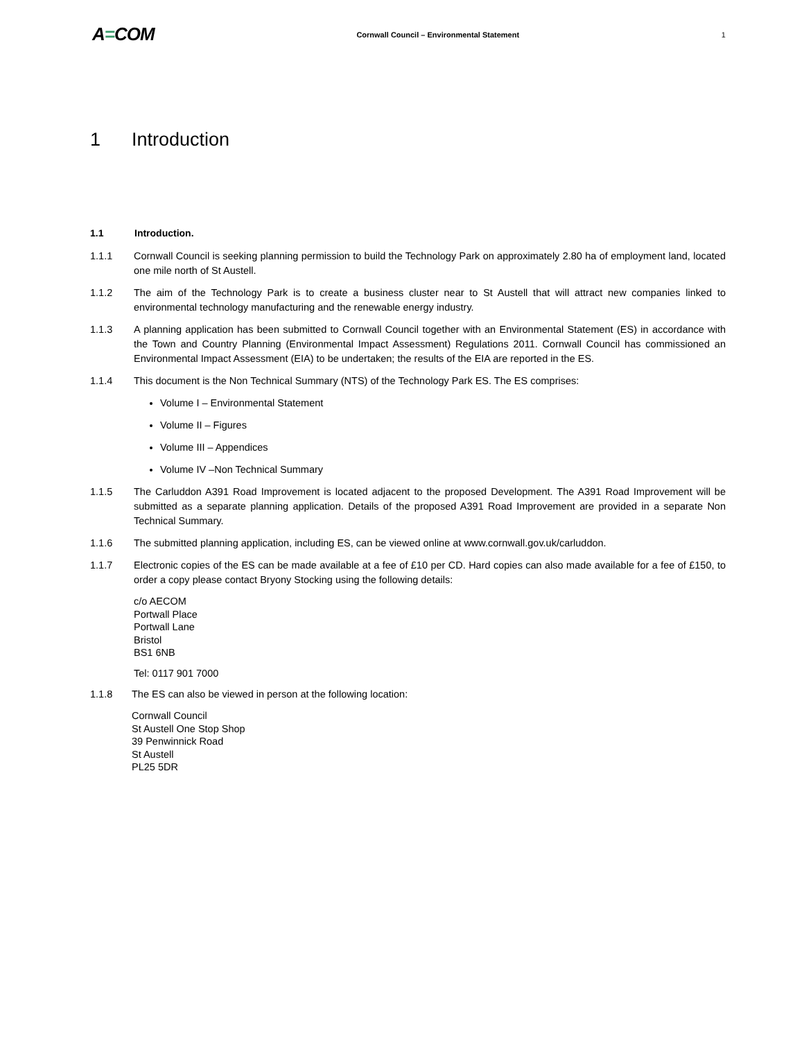A=COM
Cornwall Council – Environmental Statement
1
1 Introduction
1.1 Introduction.
1.1.1 Cornwall Council is seeking planning permission to build the Technology Park on approximately 2.80 ha of employment land, located one mile north of St Austell.
1.1.2 The aim of the Technology Park is to create a business cluster near to St Austell that will attract new companies linked to environmental technology manufacturing and the renewable energy industry.
1.1.3 A planning application has been submitted to Cornwall Council together with an Environmental Statement (ES) in accordance with the Town and Country Planning (Environmental Impact Assessment) Regulations 2011. Cornwall Council has commissioned an Environmental Impact Assessment (EIA) to be undertaken; the results of the EIA are reported in the ES.
1.1.4 This document is the Non Technical Summary (NTS) of the Technology Park ES. The ES comprises:
Volume I – Environmental Statement
Volume II – Figures
Volume III – Appendices
Volume IV –Non Technical Summary
1.1.5 The Carluddon A391 Road Improvement is located adjacent to the proposed Development. The A391 Road Improvement will be submitted as a separate planning application. Details of the proposed A391 Road Improvement are provided in a separate Non Technical Summary.
1.1.6 The submitted planning application, including ES, can be viewed online at www.cornwall.gov.uk/carluddon.
1.1.7 Electronic copies of the ES can be made available at a fee of £10 per CD. Hard copies can also made available for a fee of £150, to order a copy please contact Bryony Stocking using the following details:
c/o AECOM
Portwall Place
Portwall Lane
Bristol
BS1 6NB
Tel: 0117 901 7000
1.1.8 The ES can also be viewed in person at the following location:
Cornwall Council
St Austell One Stop Shop
39 Penwinnick Road
St Austell
PL25 5DR